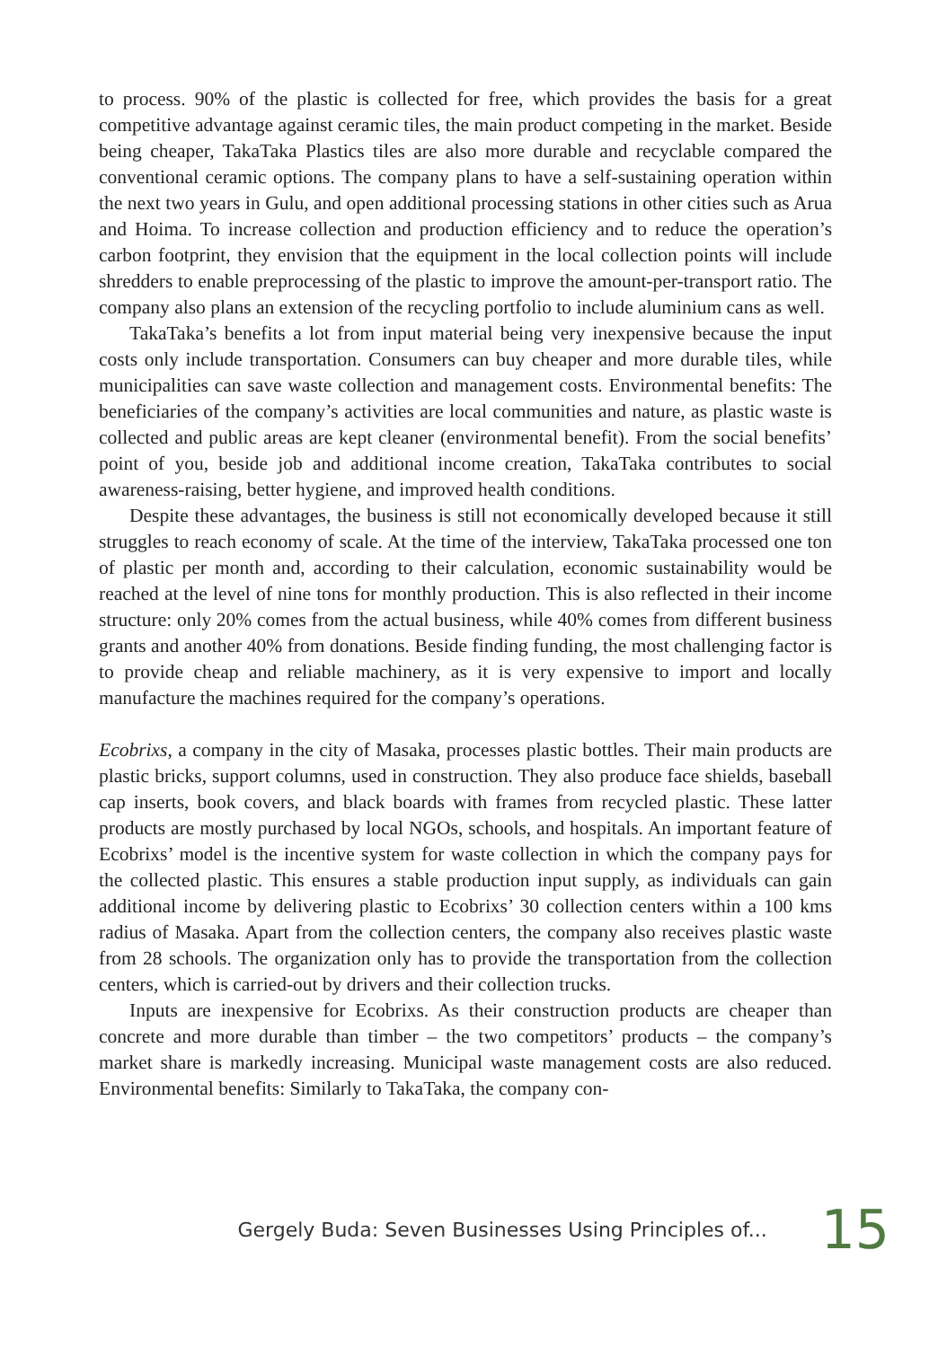to process. 90% of the plastic is collected for free, which provides the basis for a great competitive advantage against ceramic tiles, the main product competing in the market. Beside being cheaper, TakaTaka Plastics tiles are also more durable and recyclable compared the conventional ceramic options. The company plans to have a self-sustaining operation within the next two years in Gulu, and open additional processing stations in other cities such as Arua and Hoima. To increase collection and production efficiency and to reduce the operation’s carbon footprint, they envision that the equipment in the local collection points will include shredders to enable preprocessing of the plastic to improve the amount-per-transport ratio. The company also plans an extension of the recycling portfolio to include aluminium cans as well.
TakaTaka’s benefits a lot from input material being very inexpensive because the input costs only include transportation. Consumers can buy cheaper and more durable tiles, while municipalities can save waste collection and management costs. Environmental benefits: The beneficiaries of the company’s activities are local communities and nature, as plastic waste is collected and public areas are kept cleaner (environmental benefit). From the social benefits’ point of you, beside job and additional income creation, TakaTaka contributes to social awareness-raising, better hygiene, and improved health conditions.
Despite these advantages, the business is still not economically developed because it still struggles to reach economy of scale. At the time of the interview, TakaTaka processed one ton of plastic per month and, according to their calculation, economic sustainability would be reached at the level of nine tons for monthly production. This is also reflected in their income structure: only 20% comes from the actual business, while 40% comes from different business grants and another 40% from donations. Beside finding funding, the most challenging factor is to provide cheap and reliable machinery, as it is very expensive to import and locally manufacture the machines required for the company’s operations.
Ecobrixs, a company in the city of Masaka, processes plastic bottles. Their main products are plastic bricks, support columns, used in construction. They also produce face shields, baseball cap inserts, book covers, and black boards with frames from recycled plastic. These latter products are mostly purchased by local NGOs, schools, and hospitals. An important feature of Ecobrixs’ model is the incentive system for waste collection in which the company pays for the collected plastic. This ensures a stable production input supply, as individuals can gain additional income by delivering plastic to Ecobrixs’ 30 collection centers within a 100 kms radius of Masaka. Apart from the collection centers, the company also receives plastic waste from 28 schools. The organization only has to provide the transportation from the collection centers, which is carried-out by drivers and their collection trucks.
Inputs are inexpensive for Ecobrixs. As their construction products are cheaper than concrete and more durable than timber – the two competitors’ products – the company’s market share is markedly increasing. Municipal waste management costs are also reduced. Environmental benefits: Similarly to TakaTaka, the company con-
Gergely Buda: Seven Businesses Using Principles of... 15